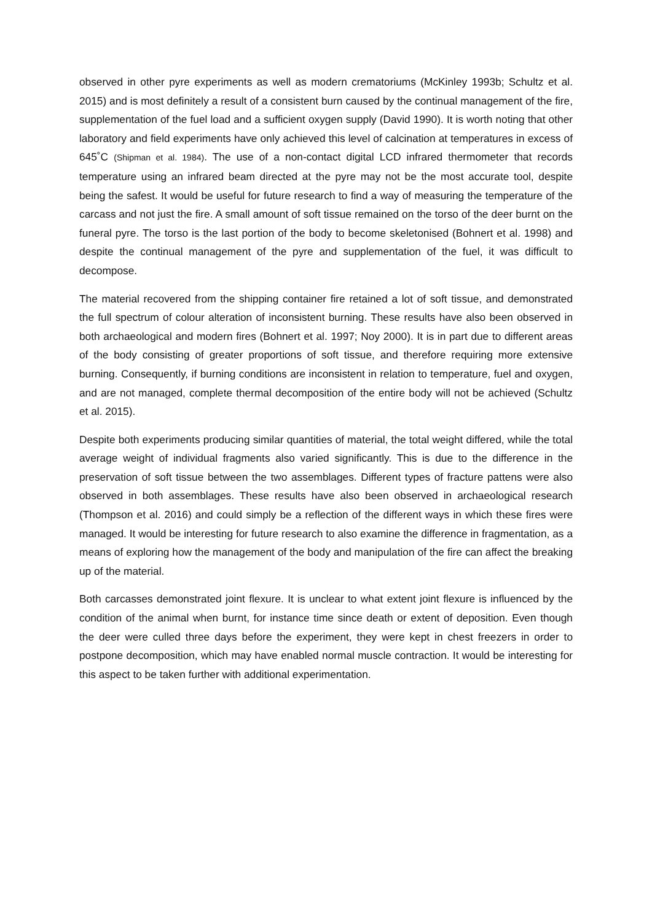observed in other pyre experiments as well as modern crematoriums (McKinley 1993b; Schultz et al. 2015) and is most definitely a result of a consistent burn caused by the continual management of the fire, supplementation of the fuel load and a sufficient oxygen supply (David 1990). It is worth noting that other laboratory and field experiments have only achieved this level of calcination at temperatures in excess of 645˚C (Shipman et al. 1984). The use of a non-contact digital LCD infrared thermometer that records temperature using an infrared beam directed at the pyre may not be the most accurate tool, despite being the safest. It would be useful for future research to find a way of measuring the temperature of the carcass and not just the fire. A small amount of soft tissue remained on the torso of the deer burnt on the funeral pyre. The torso is the last portion of the body to become skeletonised (Bohnert et al. 1998) and despite the continual management of the pyre and supplementation of the fuel, it was difficult to decompose.
The material recovered from the shipping container fire retained a lot of soft tissue, and demonstrated the full spectrum of colour alteration of inconsistent burning. These results have also been observed in both archaeological and modern fires (Bohnert et al. 1997; Noy 2000). It is in part due to different areas of the body consisting of greater proportions of soft tissue, and therefore requiring more extensive burning. Consequently, if burning conditions are inconsistent in relation to temperature, fuel and oxygen, and are not managed, complete thermal decomposition of the entire body will not be achieved (Schultz et al. 2015).
Despite both experiments producing similar quantities of material, the total weight differed, while the total average weight of individual fragments also varied significantly. This is due to the difference in the preservation of soft tissue between the two assemblages. Different types of fracture pattens were also observed in both assemblages. These results have also been observed in archaeological research (Thompson et al. 2016) and could simply be a reflection of the different ways in which these fires were managed. It would be interesting for future research to also examine the difference in fragmentation, as a means of exploring how the management of the body and manipulation of the fire can affect the breaking up of the material.
Both carcasses demonstrated joint flexure. It is unclear to what extent joint flexure is influenced by the condition of the animal when burnt, for instance time since death or extent of deposition. Even though the deer were culled three days before the experiment, they were kept in chest freezers in order to postpone decomposition, which may have enabled normal muscle contraction. It would be interesting for this aspect to be taken further with additional experimentation.